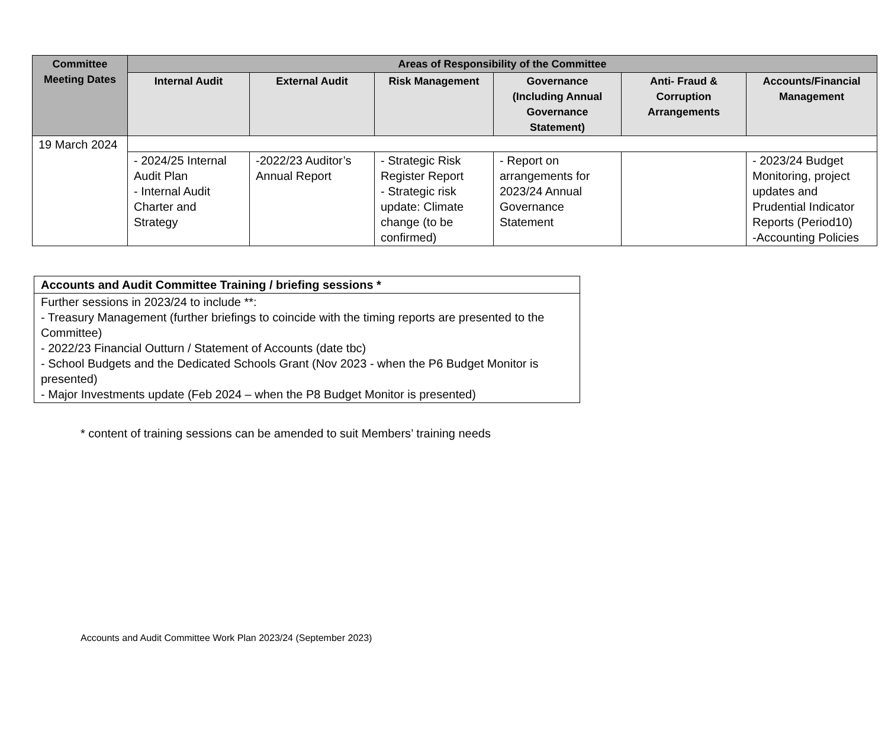| Committee Meeting Dates | Areas of Responsibility of the Committee | | | | | |
| --- | --- | --- | --- | --- | --- | --- |
| | Internal Audit | External Audit | Risk Management | Governance (Including Annual Governance Statement) | Anti- Fraud & Corruption Arrangements | Accounts/Financial Management |
| 19 March 2024 | | | | | | |
| | - 2024/25 Internal Audit Plan - Internal Audit Charter and Strategy | -2022/23 Auditor’s Annual Report | - Strategic Risk Register Report - Strategic risk update: Climate change (to be confirmed) | - Report on arrangements for 2023/24 Annual Governance Statement | | - 2023/24 Budget Monitoring, project updates and Prudential Indicator Reports (Period10) -Accounting Policies |
| Accounts and Audit Committee Training / briefing sessions * |
| --- |
| Further sessions in 2023/24 to include **: - Treasury Management (further briefings to coincide with the timing reports are presented to the Committee) - 2022/23 Financial Outturn / Statement of Accounts (date tbc) - School Budgets and the Dedicated Schools Grant (Nov 2023 - when the P6 Budget Monitor is presented) - Major Investments update (Feb 2024 – when the P8 Budget Monitor is presented) |
* content of training sessions can be amended to suit Members’ training needs
Accounts and Audit Committee Work Plan 2023/24 (September 2023)